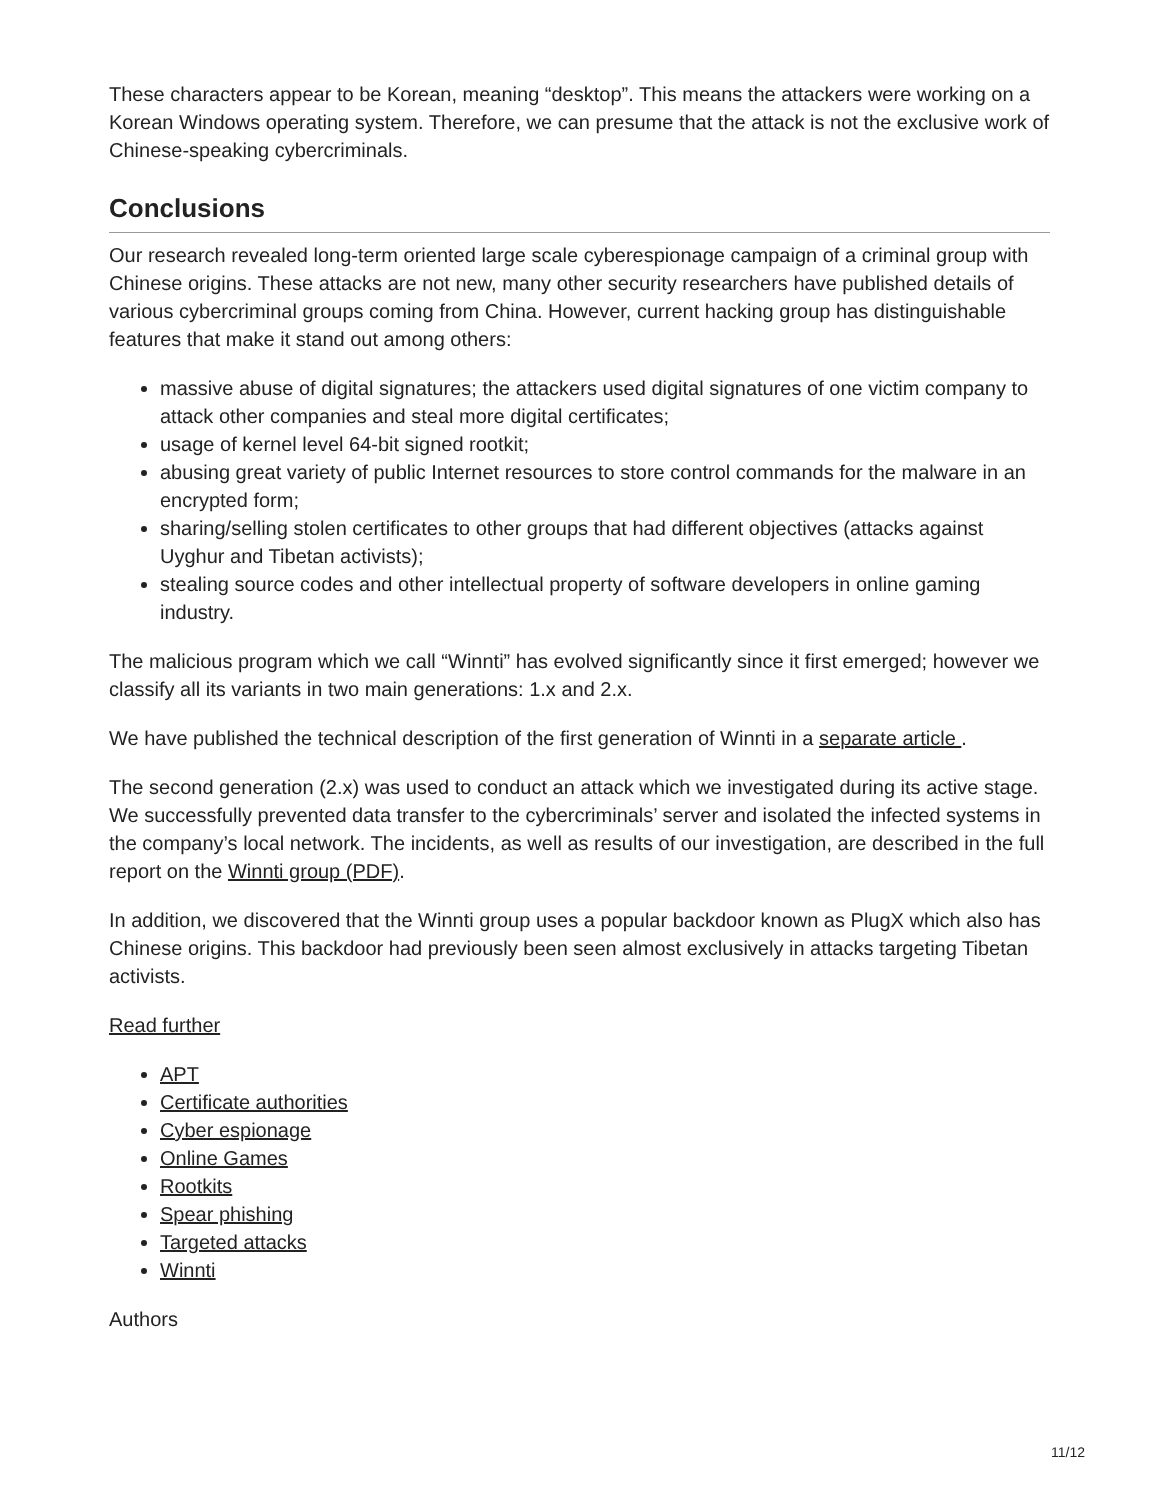These characters appear to be Korean, meaning “desktop”. This means the attackers were working on a Korean Windows operating system. Therefore, we can presume that the attack is not the exclusive work of Chinese-speaking cybercriminals.
Conclusions
Our research revealed long-term oriented large scale cyberespionage campaign of a criminal group with Chinese origins. These attacks are not new, many other security researchers have published details of various cybercriminal groups coming from China. However, current hacking group has distinguishable features that make it stand out among others:
massive abuse of digital signatures; the attackers used digital signatures of one victim company to attack other companies and steal more digital certificates;
usage of kernel level 64-bit signed rootkit;
abusing great variety of public Internet resources to store control commands for the malware in an encrypted form;
sharing/selling stolen certificates to other groups that had different objectives (attacks against Uyghur and Tibetan activists);
stealing source codes and other intellectual property of software developers in online gaming industry.
The malicious program which we call “Winnti” has evolved significantly since it first emerged; however we classify all its variants in two main generations: 1.x and 2.x.
We have published the technical description of the first generation of Winnti in a separate article .
The second generation (2.x) was used to conduct an attack which we investigated during its active stage. We successfully prevented data transfer to the cybercriminals’ server and isolated the infected systems in the company’s local network. The incidents, as well as results of our investigation, are described in the full report on the Winnti group (PDF).
In addition, we discovered that the Winnti group uses a popular backdoor known as PlugX which also has Chinese origins. This backdoor had previously been seen almost exclusively in attacks targeting Tibetan activists.
Read further
APT
Certificate authorities
Cyber espionage
Online Games
Rootkits
Spear phishing
Targeted attacks
Winnti
Authors
11/12